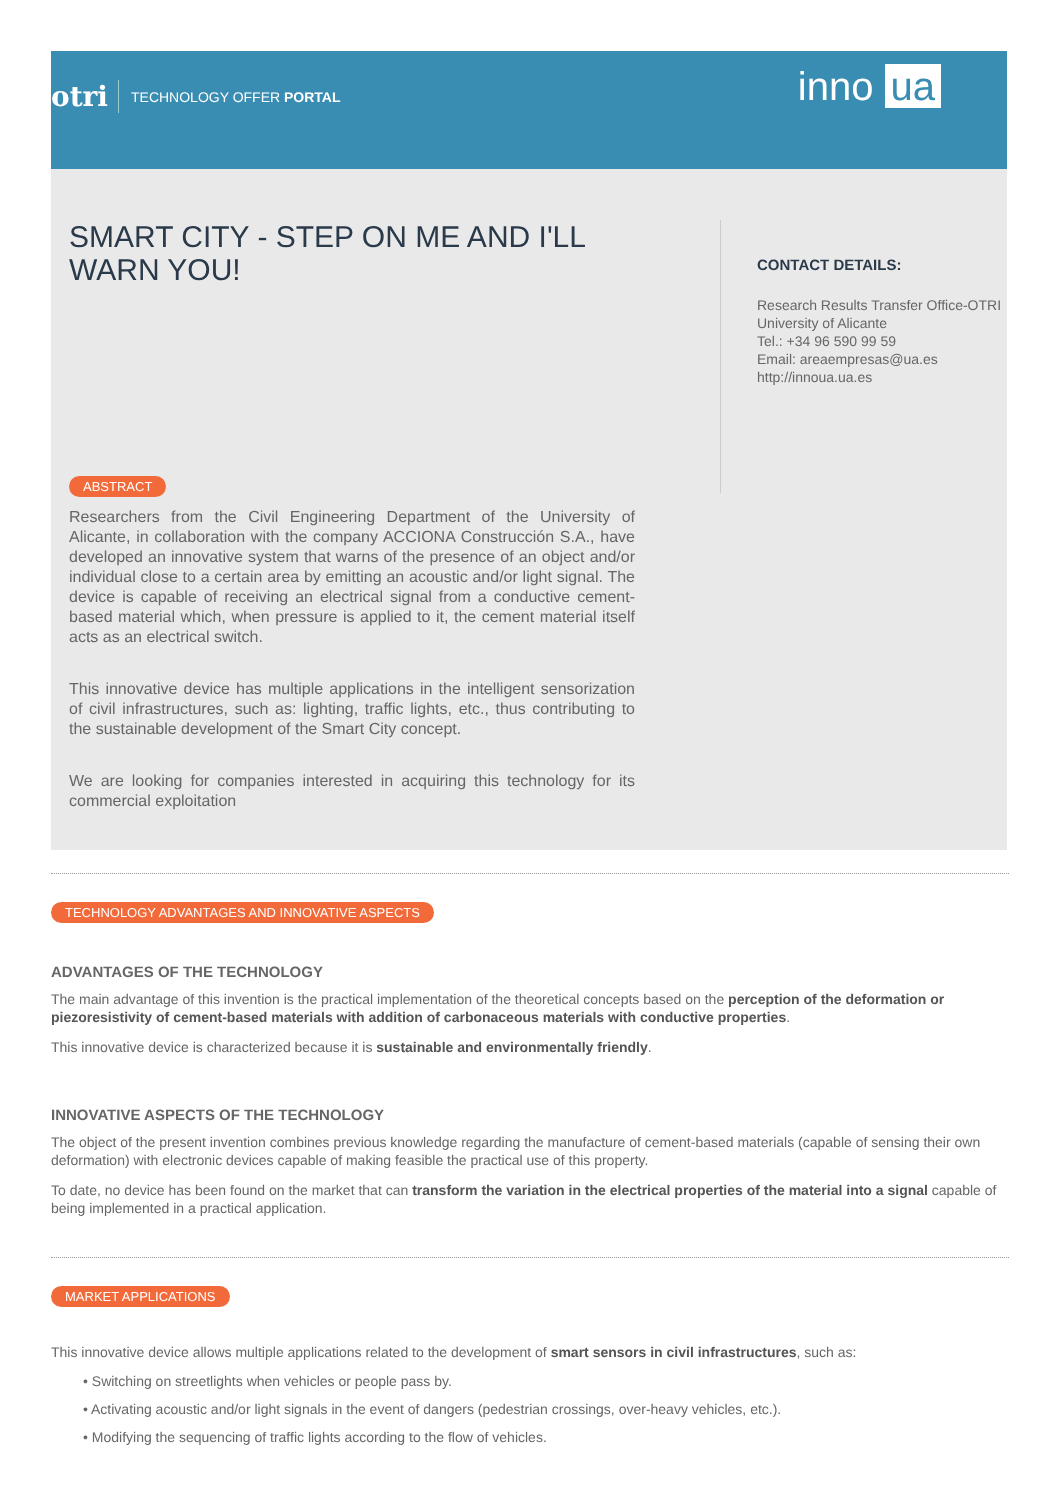otri TECHNOLOGY OFFER PORTAL
inno ua
SMART CITY - STEP ON ME AND I'LL WARN YOU!
ABSTRACT
Researchers from the Civil Engineering Department of the University of Alicante, in collaboration with the company ACCIONA Construcción S.A., have developed an innovative system that warns of the presence of an object and/or individual close to a certain area by emitting an acoustic and/or light signal. The device is capable of receiving an electrical signal from a conductive cement-based material which, when pressure is applied to it, the cement material itself acts as an electrical switch.
This innovative device has multiple applications in the intelligent sensorization of civil infrastructures, such as: lighting, traffic lights, etc., thus contributing to the sustainable development of the Smart City concept.
We are looking for companies interested in acquiring this technology for its commercial exploitation
CONTACT DETAILS:
Research Results Transfer Office-OTRI
University of Alicante
Tel.: +34 96 590 99 59
Email: areaempresas@ua.es
http://innoua.ua.es
TECHNOLOGY ADVANTAGES AND INNOVATIVE ASPECTS
ADVANTAGES OF THE TECHNOLOGY
The main advantage of this invention is the practical implementation of the theoretical concepts based on the perception of the deformation or piezoresistivity of cement-based materials with addition of carbonaceous materials with conductive properties.
This innovative device is characterized because it is sustainable and environmentally friendly.
INNOVATIVE ASPECTS OF THE TECHNOLOGY
The object of the present invention combines previous knowledge regarding the manufacture of cement-based materials (capable of sensing their own deformation) with electronic devices capable of making feasible the practical use of this property.
To date, no device has been found on the market that can transform the variation in the electrical properties of the material into a signal capable of being implemented in a practical application.
MARKET APPLICATIONS
This innovative device allows multiple applications related to the development of smart sensors in civil infrastructures, such as:
• Switching on streetlights when vehicles or people pass by.
• Activating acoustic and/or light signals in the event of dangers (pedestrian crossings, over-heavy vehicles, etc.).
• Modifying the sequencing of traffic lights according to the flow of vehicles.